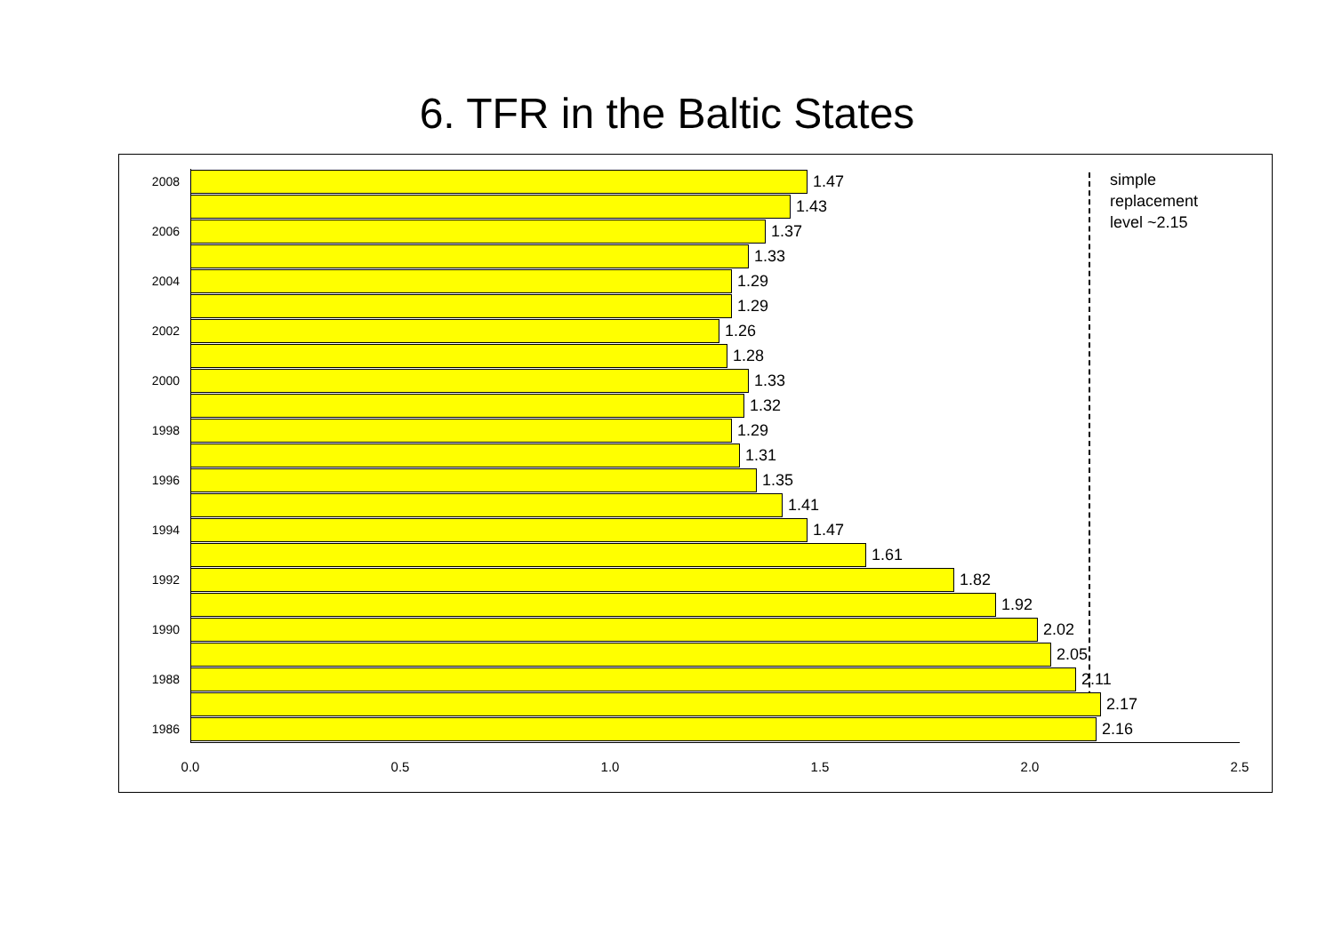6. TFR in the Baltic States
simple
replacement
level ~2.15
1.47
2008
1.43
1.37
2006
1.33
1.29
2004
1.29
1.26
2002
1.28
1.33
2000
1.32
1.29
1998
1.31
1.35
1996
1.41
1.47
1994
1.61
1.82
1992
1.92
2.02
1990
2.05
2.11
1988
2.17
2.16
1986
0.0 0.5 1.0 1.5 2.0 2.5